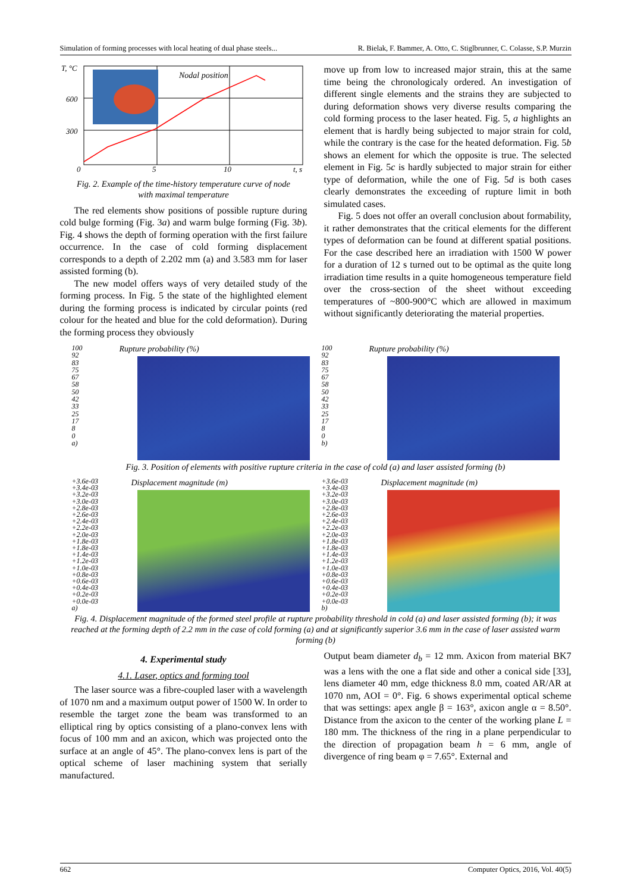Simulation of forming processes with local heating of dual phase steels... R. Bielak, F. Bammer, A. Otto, C. Stiglbrunner, C. Colasse, S.P. Murzin
T, °C
600
300
Nodal position
0
5
10
t, s
Fig. 2. Example of the time-history temperature curve of node
with maximal temperature
The red elements show positions of possible rupture during cold bulge forming (Fig. 3a) and warm bulge forming (Fig. 3b). Fig. 4 shows the depth of forming operation with the first failure occurrence. In the case of cold forming displacement corresponds to a depth of 2.202 mm (a) and 3.583 mm for laser assisted forming (b).
The new model offers ways of very detailed study of the forming process. In Fig. 5 the state of the highlighted element during the forming process is indicated by circular points (red colour for the heated and blue for the cold deformation). During the forming process they obviously
move up from low to increased major strain, this at the same time being the chronologicaly ordered. An investigation of different single elements and the strains they are subjected to during deformation shows very diverse results comparing the cold forming process to the laser heated. Fig. 5, a highlights an element that is hardly being subjected to major strain for cold, while the contrary is the case for the heated deformation. Fig. 5b shows an element for which the opposite is true. The selected element in Fig. 5c is hardly subjected to major strain for either type of deformation, while the one of Fig. 5d is both cases clearly demonstrates the exceeding of rupture limit in both simulated cases.
Fig. 5 does not offer an overall conclusion about formability, it rather demonstrates that the critical elements for the different types of deformation can be found at different spatial positions. For the case described here an irradiation with 1500 W power for a duration of 12 s turned out to be optimal as the quite long irradiation time results in a quite homogeneous temperature field over the cross-section of the sheet without exceeding temperatures of ~800-900°C which are allowed in maximum without significantly deteriorating the material properties.
100
92
83
75
67
58
50
42
33
25
17
8
0
a)
Rupture probability (%)
100
92
83
75
67
58
50
42
33
25
17
8
0
b)
Rupture probability (%)
Fig. 3. Position of elements with positive rupture criteria in the case of cold (a) and laser assisted forming (b)
+3.6e-03
+3.4e-03
+3.2e-03
+3.0e-03
+2.8e-03
+2.6e-03
+2.4e-03
+2.2e-03
+2.0e-03
+1.8e-03
+1.8e-03
+1.4e-03
+1.2e-03
+1.0e-03
+0.8e-03
+0.6e-03
+0.4e-03
+0.2e-03
+0.0e-03
a)
Displacement magnitude (m)
+3.6e-03
+3.4e-03
+3.2e-03
+3.0e-03
+2.8e-03
+2.6e-03
+2.4e-03
+2.2e-03
+2.0e-03
+1.8e-03
+1.8e-03
+1.4e-03
+1.2e-03
+1.0e-03
+0.8e-03
+0.6e-03
+0.4e-03
+0.2e-03
+0.0e-03
b)
Displacement magnitude (m)
Fig. 4. Displacement magnitude of the formed steel profile at rupture probability threshold in cold (a) and laser assisted forming (b); it was reached at the forming depth of 2.2 mm in the case of cold forming (a) and at significantly superior 3.6 mm in the case of laser assisted warm forming (b)
4. Experimental study
4.1. Laser, optics and forming tool
The laser source was a fibre-coupled laser with a wavelength of 1070 nm and a maximum output power of 1500 W. In order to resemble the target zone the beam was transformed to an elliptical ring by optics consisting of a plano-convex lens with focus of 100 mm and an axicon, which was projected onto the surface at an angle of 45°. The plano-convex lens is part of the optical scheme of laser machining system that serially manufactured.
Output beam diameter d<sub>b</sub> = 12 mm. Axicon from material BK7 was a lens with the one a flat side and other a conical side [33], lens diameter 40 mm, edge thickness 8.0 mm, coated AR/AR at 1070 nm, AOI = 0°. Fig. 6 shows experimental optical scheme that was settings: apex angle β = 163°, axicon angle α = 8.50°. Distance from the axicon to the center of the working plane L = 180 mm. The thickness of the ring in a plane perpendicular to the direction of propagation beam h = 6 mm, angle of divergence of ring beam φ = 7.65°. External and
662 Computer Optics, 2016, Vol. 40(5)